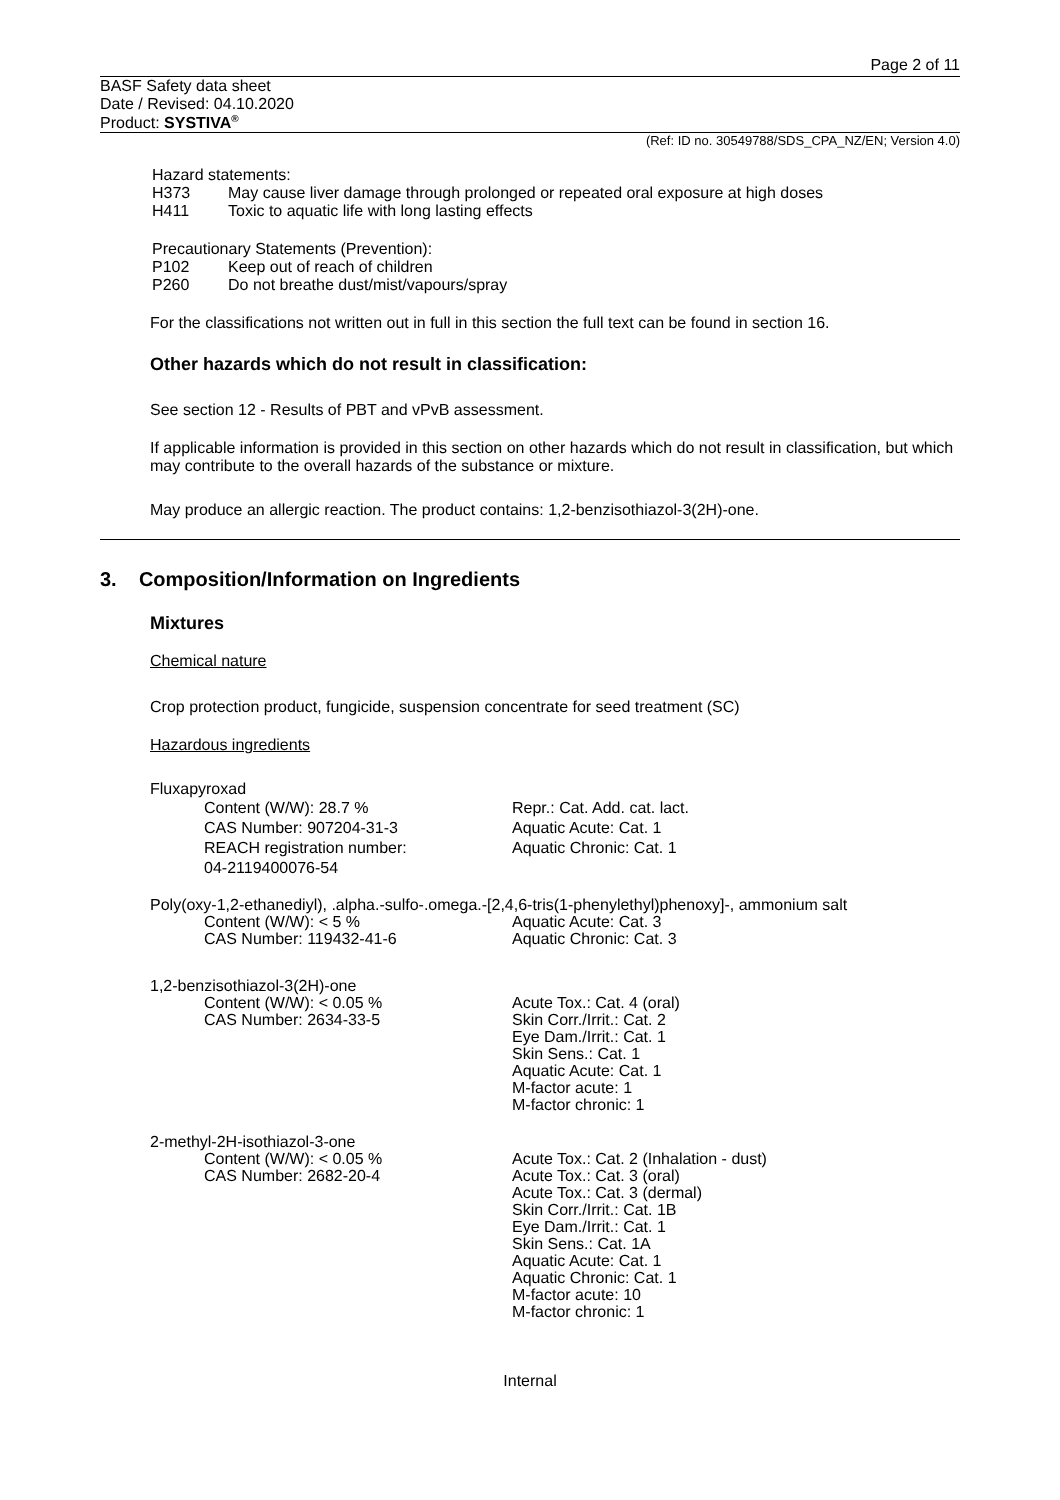Page 2 of 11
BASF Safety data sheet
Date / Revised: 04.10.2020
Product: SYSTIVA<sup>®</sup>
(Ref: ID no. 30549788/SDS_CPA_NZ/EN; Version 4.0)
Hazard statements:
H373 May cause liver damage through prolonged or repeated oral exposure at high doses
H411 Toxic to aquatic life with long lasting effects
Precautionary Statements (Prevention):
P102 Keep out of reach of children
P260 Do not breathe dust/mist/vapours/spray
For the classifications not written out in full in this section the full text can be found in section 16.
Other hazards which do not result in classification:
See section 12 - Results of PBT and vPvB assessment.
If applicable information is provided in this section on other hazards which do not result in classification, but which may contribute to the overall hazards of the substance or mixture.
May produce an allergic reaction. The product contains: 1,2-benzisothiazol-3(2H)-one.
3. Composition/Information on Ingredients
Mixtures
Chemical nature
Crop protection product, fungicide, suspension concentrate for seed treatment (SC)
Hazardous ingredients
Fluxapyroxad
Content (W/W): 28.7 %
CAS Number: 907204-31-3
REACH registration number:
04-2119400076-54
Repr.: Cat. Add. cat. lact.
Aquatic Acute: Cat. 1
Aquatic Chronic: Cat. 1
Poly(oxy-1,2-ethanediyl), .alpha.-sulfo-.omega.-[2,4,6-tris(1-phenylethyl)phenoxy]-, ammonium salt
Content (W/W): < 5 %
CAS Number: 119432-41-6
Aquatic Acute: Cat. 3
Aquatic Chronic: Cat. 3
1,2-benzisothiazol-3(2H)-one
Content (W/W): < 0.05 %
CAS Number: 2634-33-5
Acute Tox.: Cat. 4 (oral)
Skin Corr./Irrit.: Cat. 2
Eye Dam./Irrit.: Cat. 1
Skin Sens.: Cat. 1
Aquatic Acute: Cat. 1
M-factor acute: 1
M-factor chronic: 1
2-methyl-2H-isothiazol-3-one
Content (W/W): < 0.05 %
CAS Number: 2682-20-4
Acute Tox.: Cat. 2 (Inhalation - dust)
Acute Tox.: Cat. 3 (oral)
Acute Tox.: Cat. 3 (dermal)
Skin Corr./Irrit.: Cat. 1B
Eye Dam./Irrit.: Cat. 1
Skin Sens.: Cat. 1A
Aquatic Acute: Cat. 1
Aquatic Chronic: Cat. 1
M-factor acute: 10
M-factor chronic: 1
Internal